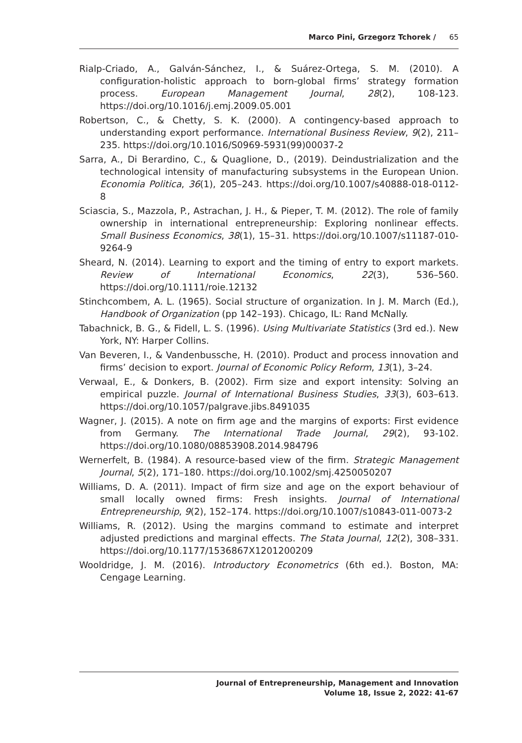Marco Pini, Grzegorz Tchorek / 65
Rialp-Criado, A., Galván-Sánchez, I., & Suárez-Ortega, S. M. (2010). A configuration-holistic approach to born-global firms’ strategy formation process. European Management Journal, 28(2), 108-123. https://doi.org/10.1016/j.emj.2009.05.001
Robertson, C., & Chetty, S. K. (2000). A contingency-based approach to understanding export performance. International Business Review, 9(2), 211–235. https://doi.org/10.1016/S0969-5931(99)00037-2
Sarra, A., Di Berardino, C., & Quaglione, D., (2019). Deindustrialization and the technological intensity of manufacturing subsystems in the European Union. Economia Politica, 36(1), 205–243. https://doi.org/10.1007/s40888-018-0112-8
Sciascia, S., Mazzola, P., Astrachan, J. H., & Pieper, T. M. (2012). The role of family ownership in international entrepreneurship: Exploring nonlinear effects. Small Business Economics, 38(1), 15–31. https://doi.org/10.1007/s11187-010-9264-9
Sheard, N. (2014). Learning to export and the timing of entry to export markets. Review of International Economics, 22(3), 536–560. https://doi.org/10.1111/roie.12132
Stinchcombem, A. L. (1965). Social structure of organization. In J. M. March (Ed.), Handbook of Organization (pp 142–193). Chicago, IL: Rand McNally.
Tabachnick, B. G., & Fidell, L. S. (1996). Using Multivariate Statistics (3rd ed.). New York, NY: Harper Collins.
Van Beveren, I., & Vandenbussche, H. (2010). Product and process innovation and firms’ decision to export. Journal of Economic Policy Reform, 13(1), 3–24.
Verwaal, E., & Donkers, B. (2002). Firm size and export intensity: Solving an empirical puzzle. Journal of International Business Studies, 33(3), 603–613. https://doi.org/10.1057/palgrave.jibs.8491035
Wagner, J. (2015). A note on firm age and the margins of exports: First evidence from Germany. The International Trade Journal, 29(2), 93-102. https://doi.org/10.1080/08853908.2014.984796
Wernerfelt, B. (1984). A resource-based view of the firm. Strategic Management Journal, 5(2), 171–180. https://doi.org/10.1002/smj.4250050207
Williams, D. A. (2011). Impact of firm size and age on the export behaviour of small locally owned firms: Fresh insights. Journal of International Entrepreneurship, 9(2), 152–174. https://doi.org/10.1007/s10843-011-0073-2
Williams, R. (2012). Using the margins command to estimate and interpret adjusted predictions and marginal effects. The Stata Journal, 12(2), 308–331. https://doi.org/10.1177/1536867X1201200209
Wooldridge, J. M. (2016). Introductory Econometrics (6th ed.). Boston, MA: Cengage Learning.
Journal of Entrepreneurship, Management and Innovation
Volume 18, Issue 2, 2022: 41-67